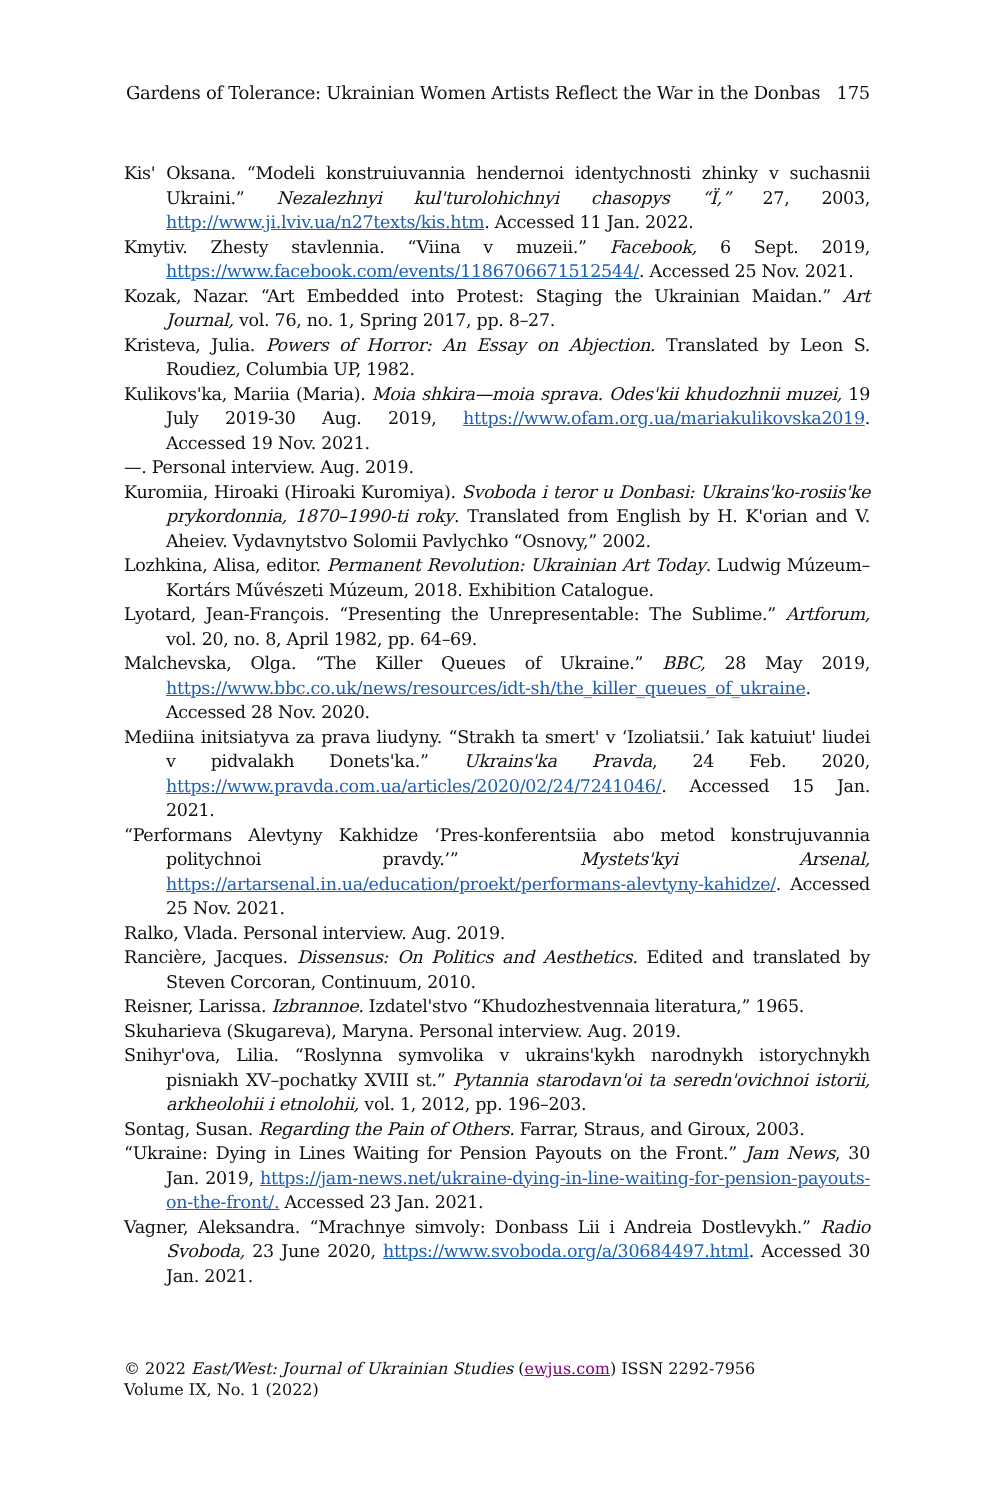Gardens of Tolerance: Ukrainian Women Artists Reflect the War in the Donbas 175
Kis' Oksana. “Modeli konstruiuvannia hendernoi identychnosti zhinky v suchasnii Ukraini.” Nezalezhnyi kul'turolohichnyi chasopys “Ï,” 27, 2003, http://www.ji.lviv.ua/n27texts/kis.htm. Accessed 11 Jan. 2022.
Kmytiv. Zhesty stavlennia. “Viina v muzeii.” Facebook, 6 Sept. 2019, https://www.facebook.com/events/1186706671512544/. Accessed 25 Nov. 2021.
Kozak, Nazar. “Art Embedded into Protest: Staging the Ukrainian Maidan.” Art Journal, vol. 76, no. 1, Spring 2017, pp. 8–27.
Kristeva, Julia. Powers of Horror: An Essay on Abjection. Translated by Leon S. Roudiez, Columbia UP, 1982.
Kulikovs'ka, Mariia (Maria). Moia shkira—moia sprava. Odes'kii khudozhnii muzei, 19 July 2019-30 Aug. 2019, https://www.ofam.org.ua/mariakulikovska2019. Accessed 19 Nov. 2021.
—. Personal interview. Aug. 2019.
Kuromiia, Hiroaki (Hiroaki Kuromiya). Svoboda i teror u Donbasi: Ukrains'ko-rosiis'ke prykordonnia, 1870–1990-ti roky. Translated from English by H. K'orian and V. Aheiev. Vydavnytstvo Solomii Pavlychko “Osnovy,” 2002.
Lozhkina, Alisa, editor. Permanent Revolution: Ukrainian Art Today. Ludwig Múzeum–Kortárs Művészeti Múzeum, 2018. Exhibition Catalogue.
Lyotard, Jean-François. “Presenting the Unrepresentable: The Sublime.” Artforum, vol. 20, no. 8, April 1982, pp. 64–69.
Malchevska, Olga. “The Killer Queues of Ukraine.” BBC, 28 May 2019, https://www.bbc.co.uk/news/resources/idt-sh/the_killer_queues_of_ukraine. Accessed 28 Nov. 2020.
Mediina initsiatyva za prava liudyny. “Strakh ta smert' v ‘Izoliatsii.’ Iak katuiut' liudei v pidvalakh Donets'ka.” Ukrains'ka Pravda, 24 Feb. 2020, https://www.pravda.com.ua/articles/2020/02/24/7241046/. Accessed 15 Jan. 2021.
“Performans Alevtyny Kakhidze ‘Pres-konferentsiia abo metod konstrujuvannia politychnoi pravdy.’” Mystets'kyi Arsenal, https://artarsenal.in.ua/education/proekt/performans-alevtyny-kahidze/. Accessed 25 Nov. 2021.
Ralko, Vlada. Personal interview. Aug. 2019.
Rancière, Jacques. Dissensus: On Politics and Aesthetics. Edited and translated by Steven Corcoran, Continuum, 2010.
Reisner, Larissa. Izbrannoe. Izdatel'stvo “Khudozhestvennaia literatura,” 1965.
Skuharieva (Skugareva), Maryna. Personal interview. Aug. 2019.
Snihyr'ova, Lilia. “Roslynna symvolika v ukrains'kykh narodnykh istorychnykh pisniakh XV–pochatky XVIII st.” Pytannia starodavn'oi ta seredn'ovichnoi istorii, arkheolohii i etnolohii, vol. 1, 2012, pp. 196–203.
Sontag, Susan. Regarding the Pain of Others. Farrar, Straus, and Giroux, 2003.
“Ukraine: Dying in Lines Waiting for Pension Payouts on the Front.” Jam News, 30 Jan. 2019, https://jam-news.net/ukraine-dying-in-line-waiting-for-pension-payouts-on-the-front/. Accessed 23 Jan. 2021.
Vagner, Aleksandra. “Mrachnye simvoly: Donbass Lii i Andreia Dostlevykh.” Radio Svoboda, 23 June 2020, https://www.svoboda.org/a/30684497.html. Accessed 30 Jan. 2021.
© 2022 East/West: Journal of Ukrainian Studies (ewjus.com) ISSN 2292-7956
Volume IX, No. 1 (2022)